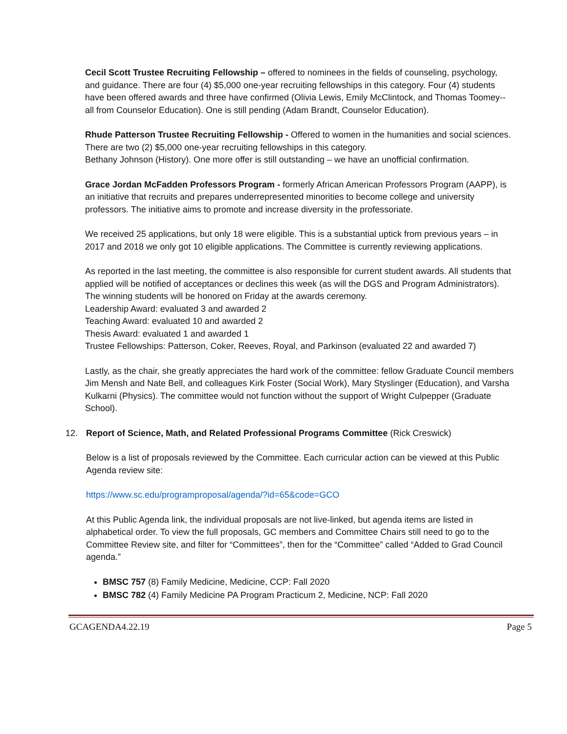Cecil Scott Trustee Recruiting Fellowship – offered to nominees in the fields of counseling, psychology, and guidance. There are four (4) $5,000 one-year recruiting fellowships in this category. Four (4) students have been offered awards and three have confirmed (Olivia Lewis, Emily McClintock, and Thomas Toomey-- all from Counselor Education). One is still pending (Adam Brandt, Counselor Education).
Rhude Patterson Trustee Recruiting Fellowship - Offered to women in the humanities and social sciences. There are two (2) $5,000 one-year recruiting fellowships in this category.
Bethany Johnson (History). One more offer is still outstanding – we have an unofficial confirmation.
Grace Jordan McFadden Professors Program - formerly African American Professors Program (AAPP), is an initiative that recruits and prepares underrepresented minorities to become college and university professors. The initiative aims to promote and increase diversity in the professoriate.
We received 25 applications, but only 18 were eligible. This is a substantial uptick from previous years – in 2017 and 2018 we only got 10 eligible applications. The Committee is currently reviewing applications.
As reported in the last meeting, the committee is also responsible for current student awards. All students that applied will be notified of acceptances or declines this week (as will the DGS and Program Administrators). The winning students will be honored on Friday at the awards ceremony.
Leadership Award: evaluated 3 and awarded 2
Teaching Award: evaluated 10 and awarded 2
Thesis Award: evaluated 1 and awarded 1
Trustee Fellowships: Patterson, Coker, Reeves, Royal, and Parkinson (evaluated 22 and awarded 7)
Lastly, as the chair, she greatly appreciates the hard work of the committee: fellow Graduate Council members Jim Mensh and Nate Bell, and colleagues Kirk Foster (Social Work), Mary Styslinger (Education), and Varsha Kulkarni (Physics). The committee would not function without the support of Wright Culpepper (Graduate School).
12. Report of Science, Math, and Related Professional Programs Committee (Rick Creswick)
Below is a list of proposals reviewed by the Committee. Each curricular action can be viewed at this Public Agenda review site:
https://www.sc.edu/programproposal/agenda/?id=65&code=GCO
At this Public Agenda link, the individual proposals are not live-linked, but agenda items are listed in alphabetical order. To view the full proposals, GC members and Committee Chairs still need to go to the Committee Review site, and filter for “Committees”, then for the “Committee” called “Added to Grad Council agenda.”
BMSC 757 (8) Family Medicine, Medicine, CCP: Fall 2020
BMSC 782 (4) Family Medicine PA Program Practicum 2, Medicine, NCP: Fall 2020
GCAGENDA4.22.19 Page 5